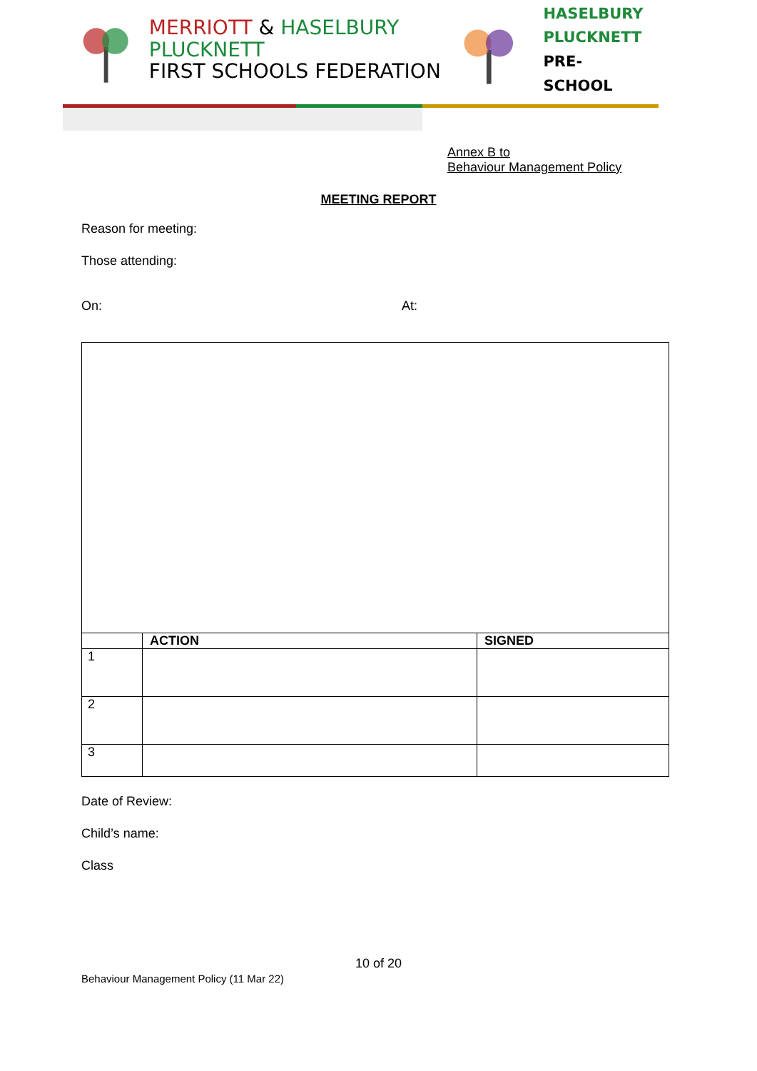MERRIOTT & HASELBURY PLUCKNETT
FIRST SCHOOLS FEDERATION
HASELBURY
PLUCKNETT
PRE-SCHOOL
Annex B to
Behaviour Management Policy
MEETING REPORT
Reason for meeting:
Those attending:
On: At:
| | ACTION | SIGNED |
| --- | --- | --- |
| 1 | | |
| 2 | | |
| 3 | | |
Date of Review:
Child’s name:
Class
10 of 20
Behaviour Management Policy (11 Mar 22)